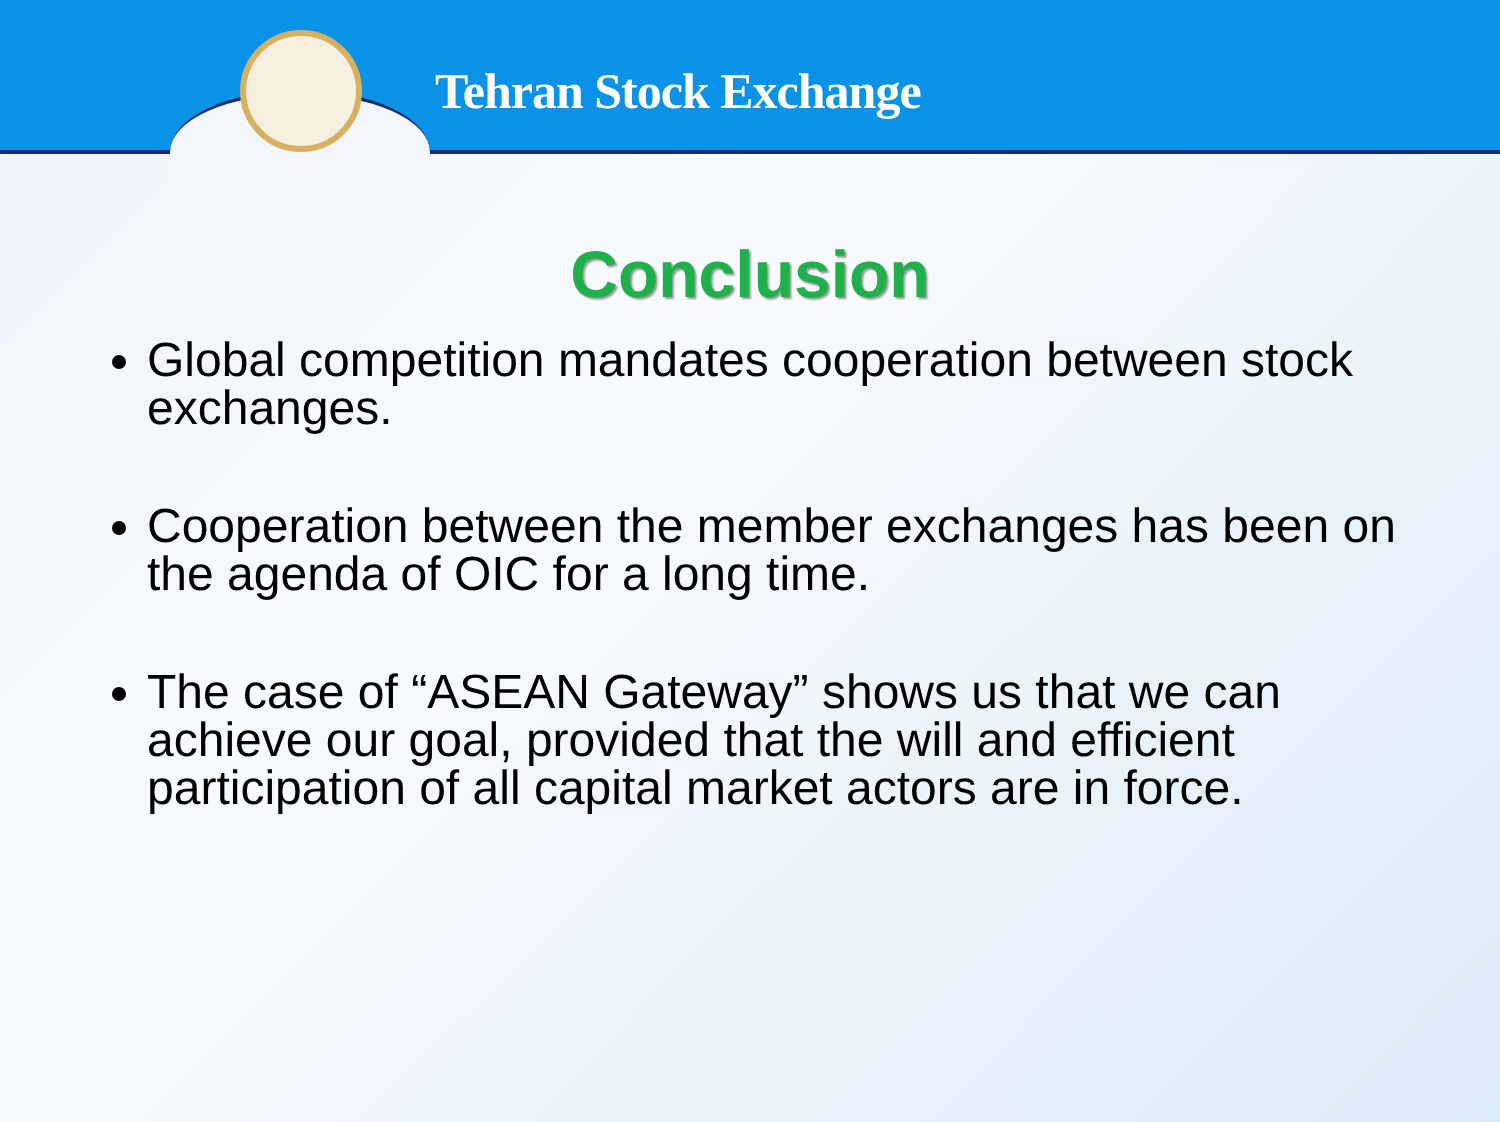Tehran Stock Exchange
Conclusion
Global competition mandates cooperation between stock exchanges.
Cooperation between the member exchanges has been on the agenda of OIC for a long time.
The case of “ASEAN Gateway” shows us that we can achieve our goal, provided that the will and efficient participation of all capital market actors are in force.